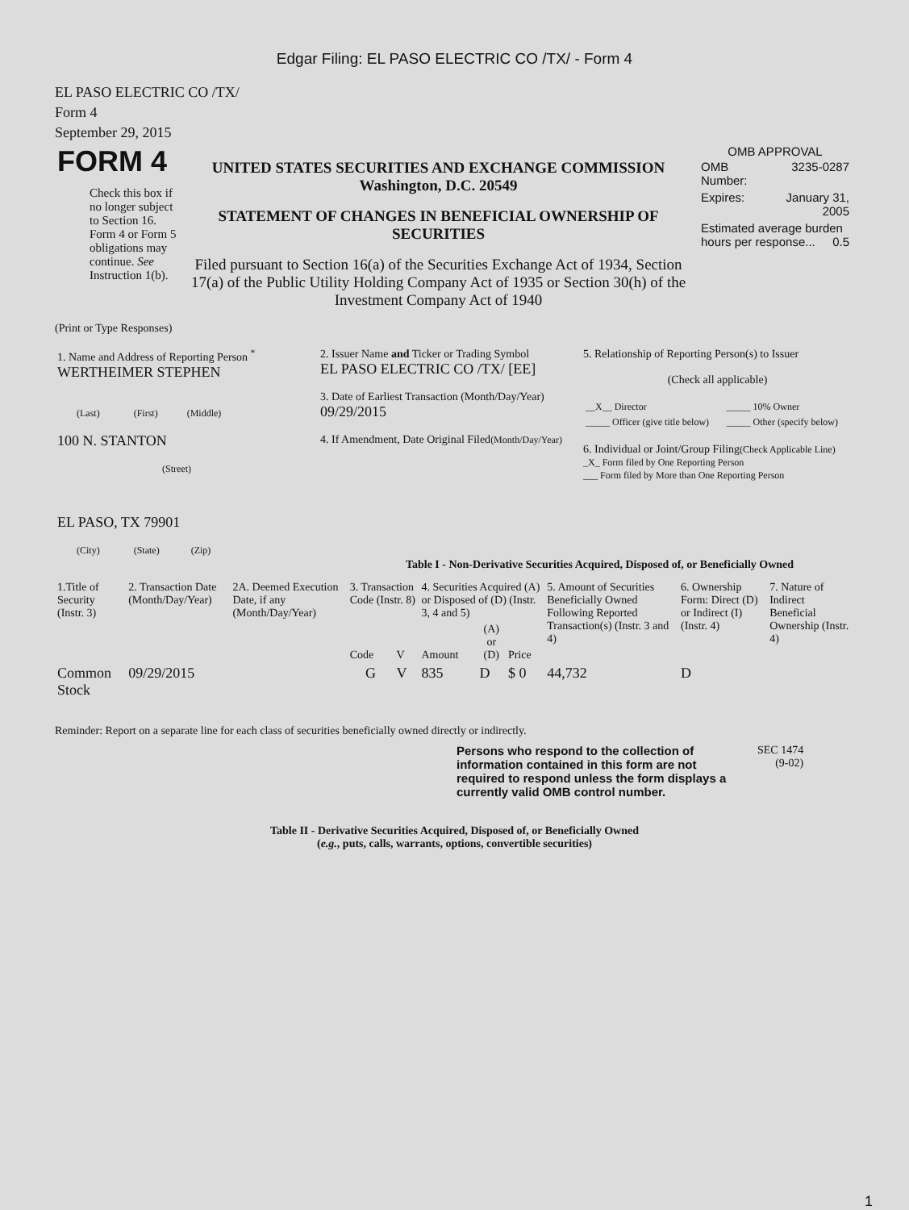Edgar Filing: EL PASO ELECTRIC CO /TX/ - Form 4
EL PASO ELECTRIC CO /TX/
Form 4
September 29, 2015
| FORM 4 Check this box if no longer subject to Section 16. Form 4 or Form 5 obligations may continue. See Instruction 1(b). | UNITED STATES SECURITIES AND EXCHANGE COMMISSION Washington, D.C. 20549 STATEMENT OF CHANGES IN BENEFICIAL OWNERSHIP OF SECURITIES Filed pursuant to Section 16(a) of the Securities Exchange Act of 1934, Section 17(a) of the Public Utility Holding Company Act of 1935 or Section 30(h) of the Investment Company Act of 1940 | OMB APPROVAL / OMB Number: / 3235-0287 / / Expires: / January 31, 2005 / / Estimated average burden hours per response... 0.5 / / |
(Print or Type Responses)
| 1. Name and Address of Reporting Person <sup>*</sup> WERTHEIMER STEPHEN (Last) (First) (Middle) 100 N. STANTON (Street) EL PASO, TX 79901 (City) (State) (Zip) | 2. Issuer Name and Ticker or Trading Symbol EL PASO ELECTRIC CO /TX/ [EE] 3. Date of Earliest Transaction (Month/Day/Year) 09/29/2015 4. If Amendment, Date Original Filed (Month/Day/Year) | 5. Relationship of Reporting Person(s) to Issuer (Check all applicable) / __X__ Director / _____ 10% Owner / / _____ Officer (give title below) / _____ Other (specify below) / 6. Individual or Joint/Group Filing (Check Applicable Line) _X_ Form filed by One Reporting Person ___ Form filed by More than One Reporting Person |
Table I - Non-Derivative Securities Acquired, Disposed of, or Beneficially Owned
| 1.Title of Security (Instr. 3) | 2. Transaction Date (Month/Day/Year) | 2A. Deemed Execution Date, if any (Month/Day/Year) | 3. Transaction Code (Instr. 8) | | 4. Securities Acquired (A) or Disposed of (D) (Instr. 3, 4 and 5) | | | 5. Amount of Securities Beneficially Owned Following Reported Transaction(s) (Instr. 3 and 4) | 6. Ownership Form: Direct (D) or Indirect (I) (Instr. 4) | 7. Nature of Indirect Beneficial Ownership (Instr. 4) |
| | | | Code | V | Amount | (A) or (D) | Price | | | |
| Common Stock | 09/29/2015 | | G | V | 835 | D | $ 0 | 44,732 | D | |
Reminder: Report on a separate line for each class of securities beneficially owned directly or indirectly.
| Persons who respond to the collection of information contained in this form are not required to respond unless the form displays a currently valid OMB control number. | SEC 1474 (9-02) |
Table II - Derivative Securities Acquired, Disposed of, or Beneficially Owned
(e.g., puts, calls, warrants, options, convertible securities)
1